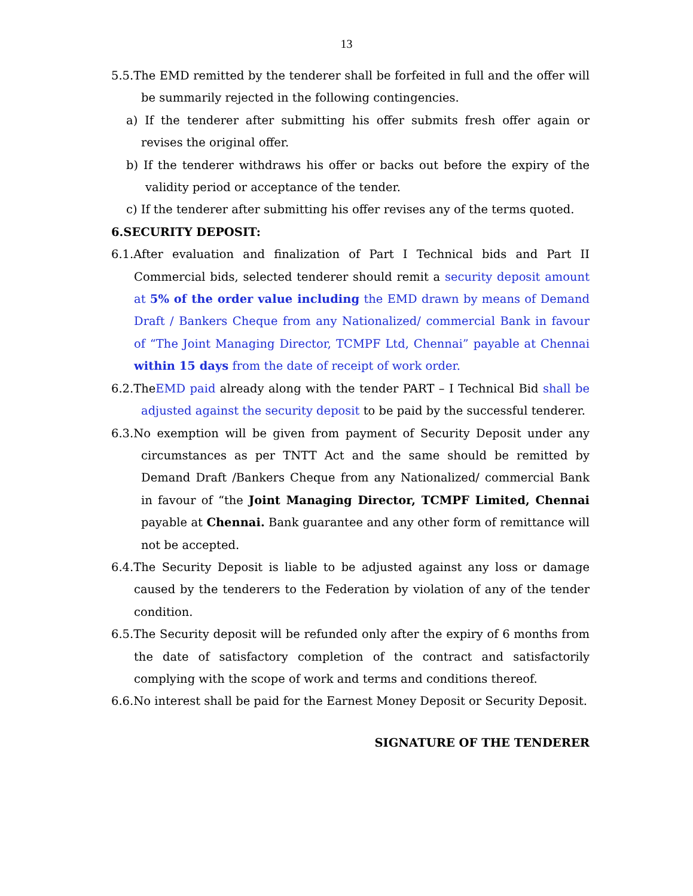13
5.5.The EMD remitted by the tenderer shall be forfeited in full and the offer will be summarily rejected in the following contingencies.
a) If the tenderer after submitting his offer submits fresh offer again or revises the original offer.
b) If the tenderer withdraws his offer or backs out before the expiry of the validity period or acceptance of the tender.
c) If the tenderer after submitting his offer revises any of the terms quoted.
6.SECURITY DEPOSIT:
6.1.After evaluation and finalization of Part I Technical bids and Part II Commercial bids, selected tenderer should remit a security deposit amount at 5% of the order value including the EMD drawn by means of Demand Draft / Bankers Cheque from any Nationalized/ commercial Bank in favour of “The Joint Managing Director, TCMPF Ltd, Chennai” payable at Chennai within 15 days from the date of receipt of work order.
6.2.TheEMD paid already along with the tender PART – I Technical Bid shall be adjusted against the security deposit to be paid by the successful tenderer.
6.3.No exemption will be given from payment of Security Deposit under any circumstances as per TNTT Act and the same should be remitted by Demand Draft /Bankers Cheque from any Nationalized/ commercial Bank in favour of “the Joint Managing Director, TCMPF Limited, Chennai payable at Chennai. Bank guarantee and any other form of remittance will not be accepted.
6.4.The Security Deposit is liable to be adjusted against any loss or damage caused by the tenderers to the Federation by violation of any of the tender condition.
6.5.The Security deposit will be refunded only after the expiry of 6 months from the date of satisfactory completion of the contract and satisfactorily complying with the scope of work and terms and conditions thereof.
6.6.No interest shall be paid for the Earnest Money Deposit or Security Deposit.
SIGNATURE OF THE TENDERER